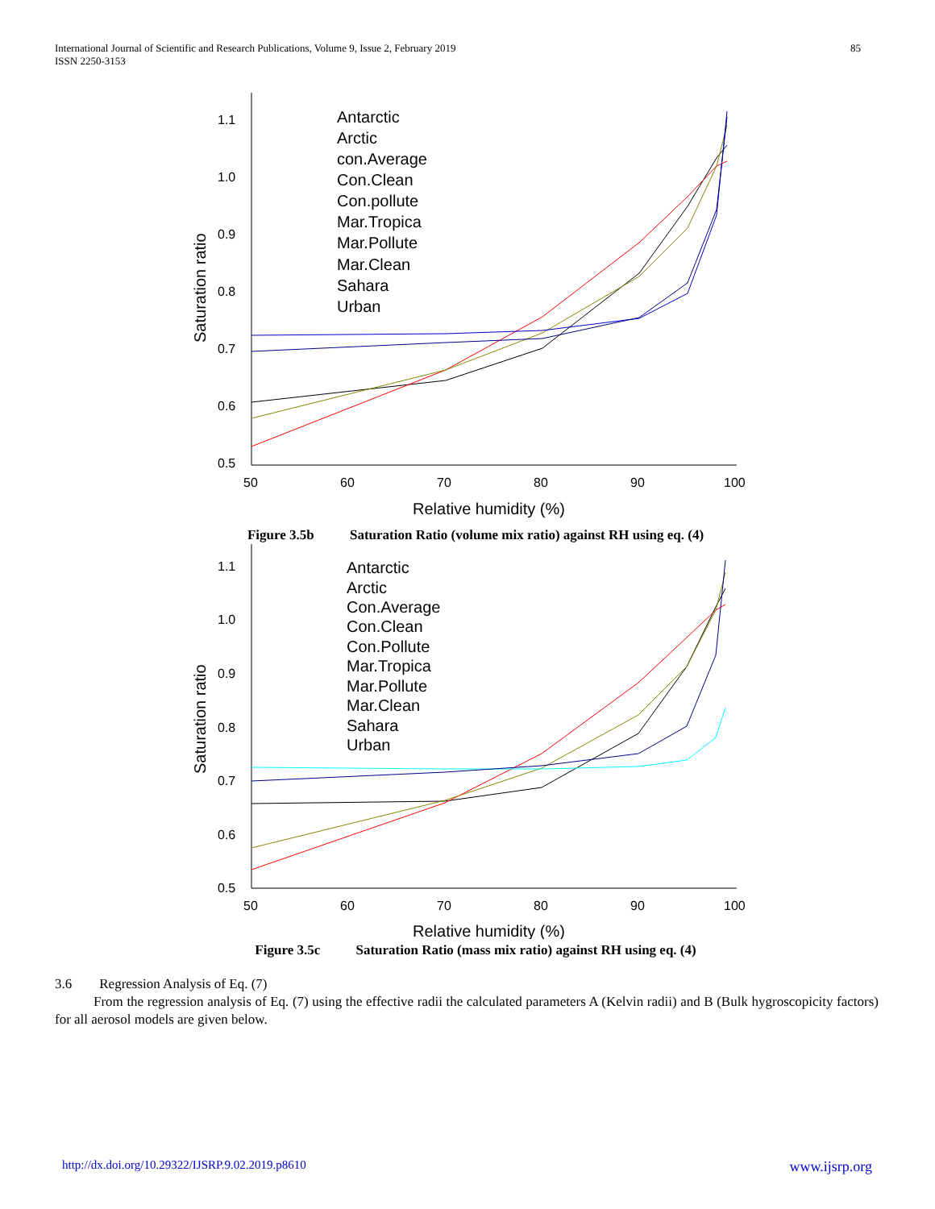International Journal of Scientific and Research Publications, Volume 9, Issue 2, February 2019
ISSN 2250-3153
85
1.1
1.0
0.9
0.8
0.7
0.6
0.5
50
60
70
80
90
100
Relative humidity (%)
Saturation ratio
Antarctic
Arctic
con.Average
Con.Clean
Con.pollute
Mar.Tropica
Mar.Pollute
Mar.Clean
Sahara
Urban
Figure 3.5b Saturation Ratio (volume mix ratio) against RH using eq. (4)
1.1
1.0
0.9
0.8
0.7
0.6
0.5
50
60
70
80
90
100
Relative humidity (%)
Saturation ratio
Antarctic
Arctic
Con.Average
Con.Clean
Con.Pollute
Mar.Tropica
Mar.Pollute
Mar.Clean
Sahara
Urban
Figure 3.5c Saturation Ratio (mass mix ratio) against RH using eq. (4)
3.6 Regression Analysis of Eq. (7)
From the regression analysis of Eq. (7) using the effective radii the calculated parameters A (Kelvin radii) and B (Bulk hygroscopicity factors) for all aerosol models are given below.
http://dx.doi.org/10.29322/IJSRP.9.02.2019.p8610 www.ijsrp.org